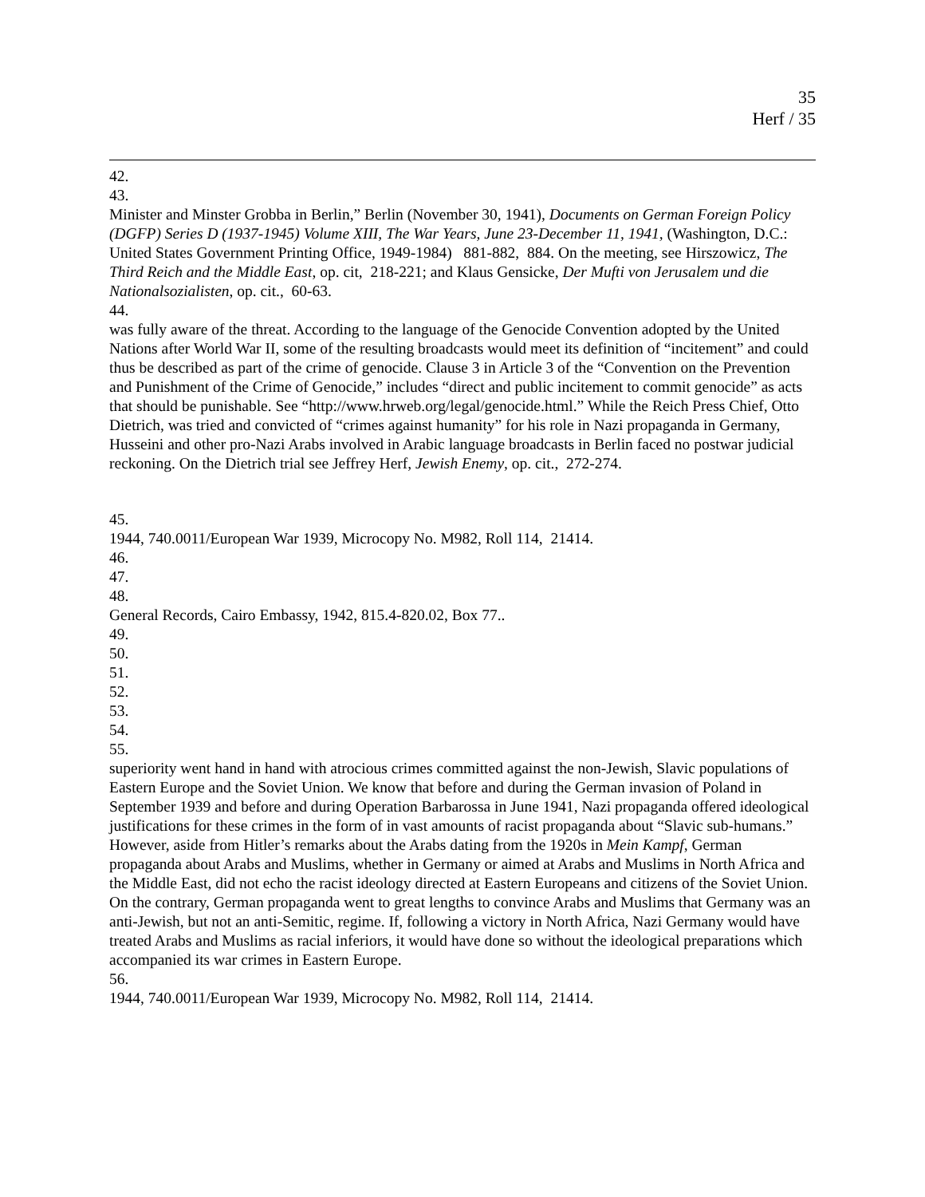35
Herf / 35
42.
43.
Minister and Minster Grobba in Berlin,” Berlin (November 30, 1941), Documents on German Foreign Policy (DGFP) Series D (1937-1945) Volume XIII, The War Years, June 23-December 11, 1941, (Washington, D.C.: United States Government Printing Office, 1949-1984) 881-882, 884. On the meeting, see Hirszowicz, The Third Reich and the Middle East, op. cit, 218-221; and Klaus Gensicke, Der Mufti von Jerusalem und die Nationalsozialisten, op. cit., 60-63.
44.
was fully aware of the threat. According to the language of the Genocide Convention adopted by the United Nations after World War II, some of the resulting broadcasts would meet its definition of “incitement” and could thus be described as part of the crime of genocide. Clause 3 in Article 3 of the “Convention on the Prevention and Punishment of the Crime of Genocide,” includes “direct and public incitement to commit genocide” as acts that should be punishable. See “http://www.hrweb.org/legal/genocide.html.” While the Reich Press Chief, Otto Dietrich, was tried and convicted of “crimes against humanity” for his role in Nazi propaganda in Germany, Husseini and other pro-Nazi Arabs involved in Arabic language broadcasts in Berlin faced no postwar judicial reckoning. On the Dietrich trial see Jeffrey Herf, Jewish Enemy, op. cit., 272-274.
45.
1944, 740.0011/European War 1939, Microcopy No. M982, Roll 114, 21414.
46.
47.
48.
General Records, Cairo Embassy, 1942, 815.4-820.02, Box 77..
49.
50.
51.
52.
53.
54.
55.
superiority went hand in hand with atrocious crimes committed against the non-Jewish, Slavic populations of Eastern Europe and the Soviet Union. We know that before and during the German invasion of Poland in September 1939 and before and during Operation Barbarossa in June 1941, Nazi propaganda offered ideological justifications for these crimes in the form of in vast amounts of racist propaganda about “Slavic sub-humans.” However, aside from Hitler’s remarks about the Arabs dating from the 1920s in Mein Kampf, German propaganda about Arabs and Muslims, whether in Germany or aimed at Arabs and Muslims in North Africa and the Middle East, did not echo the racist ideology directed at Eastern Europeans and citizens of the Soviet Union. On the contrary, German propaganda went to great lengths to convince Arabs and Muslims that Germany was an anti-Jewish, but not an anti-Semitic, regime. If, following a victory in North Africa, Nazi Germany would have treated Arabs and Muslims as racial inferiors, it would have done so without the ideological preparations which accompanied its war crimes in Eastern Europe.
56.
1944, 740.0011/European War 1939, Microcopy No. M982, Roll 114, 21414.